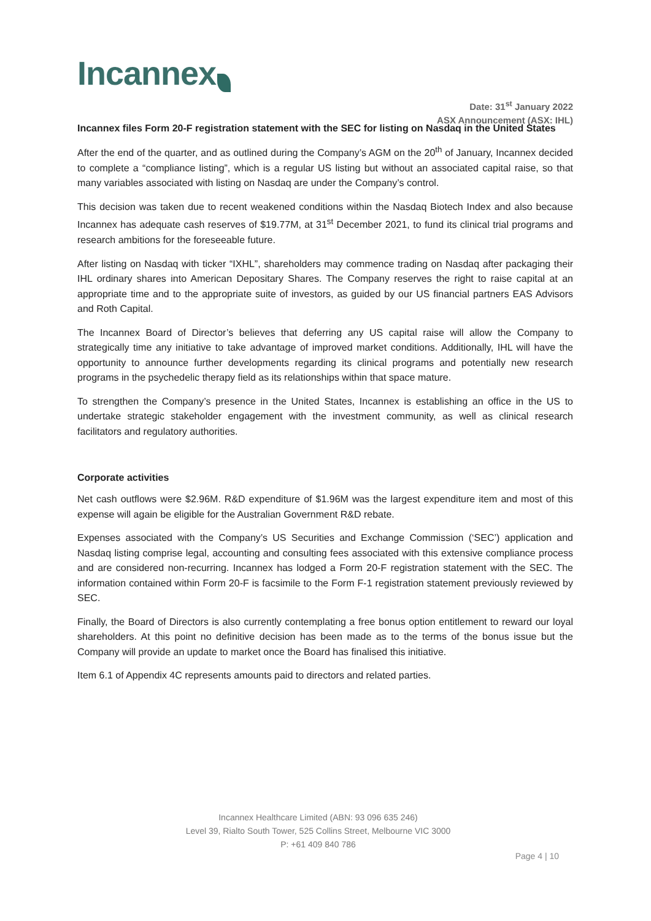Incannex
Date: 31<sup>st</sup> January 2022
ASX Announcement (ASX: IHL)
Incannex files Form 20-F registration statement with the SEC for listing on Nasdaq in the United States
After the end of the quarter, and as outlined during the Company’s AGM on the 20<sup>th</sup> of January, Incannex decided to complete a “compliance listing”, which is a regular US listing but without an associated capital raise, so that many variables associated with listing on Nasdaq are under the Company’s control.
This decision was taken due to recent weakened conditions within the Nasdaq Biotech Index and also because Incannex has adequate cash reserves of $19.77M, at 31<sup>st</sup> December 2021, to fund its clinical trial programs and research ambitions for the foreseeable future.
After listing on Nasdaq with ticker “IXHL”, shareholders may commence trading on Nasdaq after packaging their IHL ordinary shares into American Depositary Shares. The Company reserves the right to raise capital at an appropriate time and to the appropriate suite of investors, as guided by our US financial partners EAS Advisors and Roth Capital.
The Incannex Board of Director’s believes that deferring any US capital raise will allow the Company to strategically time any initiative to take advantage of improved market conditions. Additionally, IHL will have the opportunity to announce further developments regarding its clinical programs and potentially new research programs in the psychedelic therapy field as its relationships within that space mature.
To strengthen the Company’s presence in the United States, Incannex is establishing an office in the US to undertake strategic stakeholder engagement with the investment community, as well as clinical research facilitators and regulatory authorities.
Corporate activities
Net cash outflows were $2.96M. R&D expenditure of $1.96M was the largest expenditure item and most of this expense will again be eligible for the Australian Government R&D rebate.
Expenses associated with the Company’s US Securities and Exchange Commission (‘SEC’) application and Nasdaq listing comprise legal, accounting and consulting fees associated with this extensive compliance process and are considered non-recurring. Incannex has lodged a Form 20-F registration statement with the SEC. The information contained within Form 20-F is facsimile to the Form F-1 registration statement previously reviewed by SEC.
Finally, the Board of Directors is also currently contemplating a free bonus option entitlement to reward our loyal shareholders. At this point no definitive decision has been made as to the terms of the bonus issue but the Company will provide an update to market once the Board has finalised this initiative.
Item 6.1 of Appendix 4C represents amounts paid to directors and related parties.
Incannex Healthcare Limited (ABN: 93 096 635 246)
Level 39, Rialto South Tower, 525 Collins Street, Melbourne VIC 3000
P: +61 409 840 786
Page 4 | 10